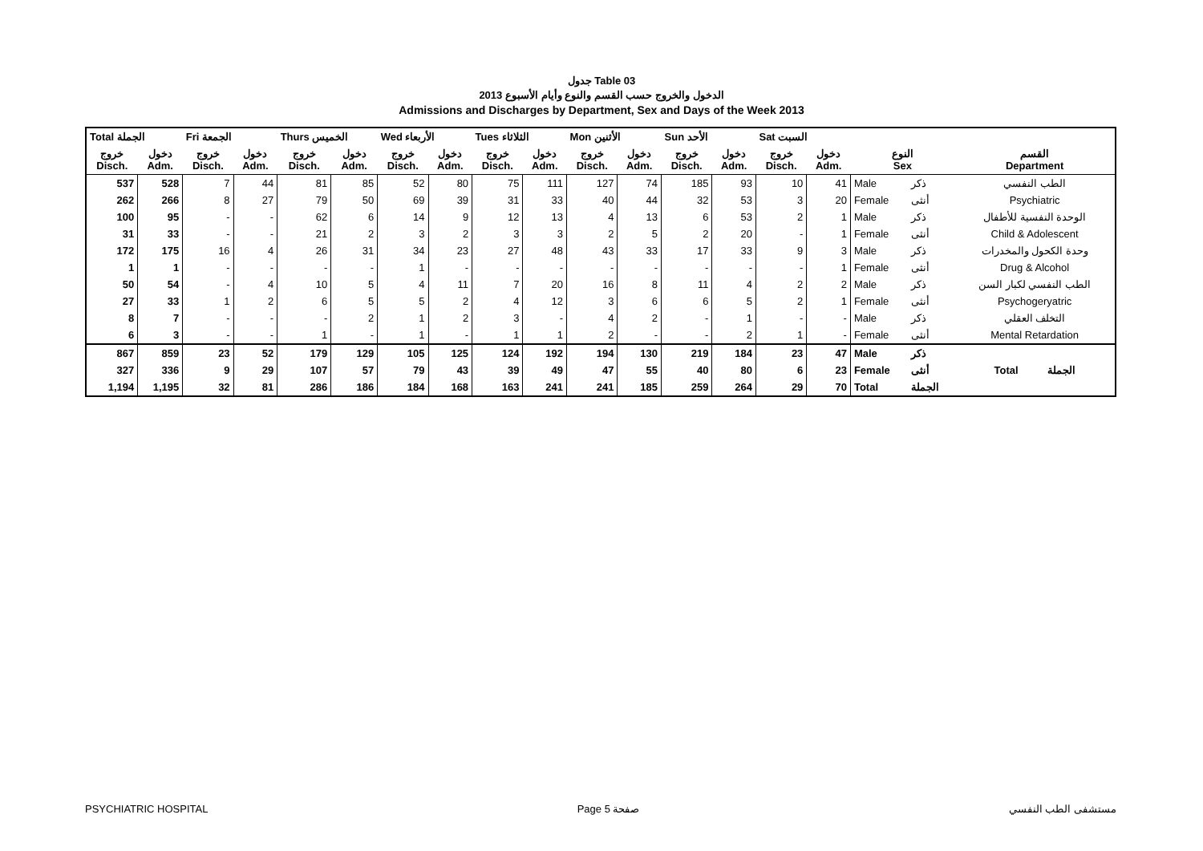جدول Table 03
الدخول والخروج حسب القسم والنوع وأيام الأسبوع 2013
Admissions and Discharges by Department, Sex and Days of the Week 2013
| Total الجملة | | Fri الجمعة | | Thurs الخميس | | Wed الأربعاء | | Tues الثلاثاء | | Mon الأثنين | | Sun الأحد | | Sat السبت | | | | |
| --- | --- | --- | --- | --- | --- | --- | --- | --- | --- | --- | --- | --- | --- | --- | --- | --- | --- | --- |
| خروج Disch. | دخول Adm. | خروج Disch. | دخول Adm. | خروج Disch. | دخول Adm. | خروج Disch. | دخول Adm. | خروج Disch. | دخول Adm. | خروج Disch. | دخول Adm. | خروج Disch. | دخول Adm. | خروج Disch. | دخول Adm. | النوع Sex | | القسم Department |
| 537 | 528 | 7 | 44 | 81 | 85 | 52 | 80 | 75 | 111 | 127 | 74 | 185 | 93 | 10 | 41 | Male | ذكر | الطب النفسي |
| 262 | 266 | 8 | 27 | 79 | 50 | 69 | 39 | 31 | 33 | 40 | 44 | 32 | 53 | 3 | 20 | Female | أنثى | Psychiatric |
| 100 | 95 | - | - | 62 | 6 | 14 | 9 | 12 | 13 | 4 | 13 | 6 | 53 | 2 | 1 | Male | ذكر | الوحدة النفسية للأطفال |
| 31 | 33 | - | - | 21 | 2 | 3 | 2 | 3 | 3 | 2 | 5 | 2 | 20 | - | 1 | Female | أنثى | Child & Adolescent |
| 172 | 175 | 16 | 4 | 26 | 31 | 34 | 23 | 27 | 48 | 43 | 33 | 17 | 33 | 9 | 3 | Male | ذكر | وحدة الكحول والمخدرات |
| 1 | 1 | - | - | - | - | 1 | - | - | - | - | - | - | - | - | 1 | Female | أنثى | Drug & Alcohol |
| 50 | 54 | - | 4 | 10 | 5 | 4 | 11 | 7 | 20 | 16 | 8 | 11 | 4 | 2 | 2 | Male | ذكر | الطب النفسي لكبار السن |
| 27 | 33 | 1 | 2 | 6 | 5 | 5 | 2 | 4 | 12 | 3 | 6 | 6 | 5 | 2 | 1 | Female | أنثى | Psychogeryatric |
| 8 | 7 | - | - | - | 2 | 1 | 2 | 3 | - | 4 | 2 | - | 1 | - | - | Male | ذكر | التخلف العقلي |
| 6 | 3 | - | - | 1 | - | 1 | - | 1 | 1 | 2 | - | - | 2 | 1 | - | Female | أنثى | Mental Retardation |
| 867 | 859 | 23 | 52 | 179 | 129 | 105 | 125 | 124 | 192 | 194 | 130 | 219 | 184 | 23 | 47 | Male | ذكر | Total الجملة |
| 327 | 336 | 9 | 29 | 107 | 57 | 79 | 43 | 39 | 49 | 47 | 55 | 40 | 80 | 6 | 23 | Female | أنثى | |
| 1,194 | 1,195 | 32 | 81 | 286 | 186 | 184 | 168 | 163 | 241 | 241 | 185 | 259 | 264 | 29 | 70 | Total | الجملة | |
PSYCHIATRIC HOSPITAL Page 5 صفحة مستشفى الطب النفسي